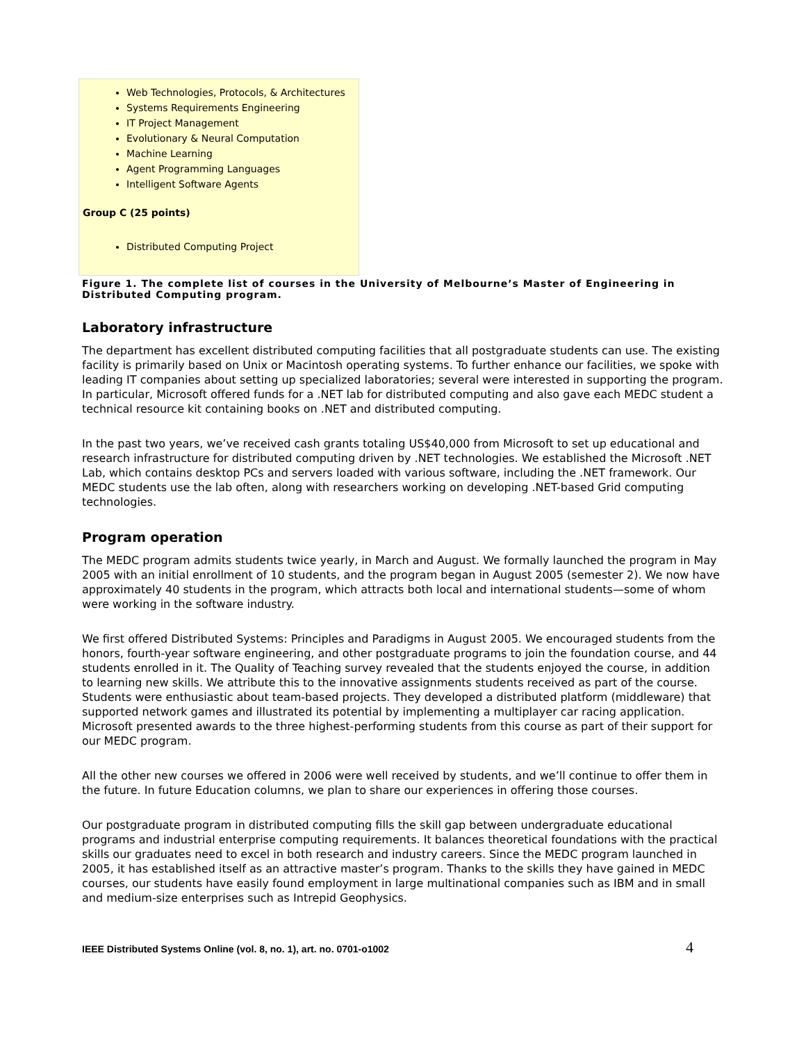Web Technologies, Protocols, & Architectures
Systems Requirements Engineering
IT Project Management
Evolutionary & Neural Computation
Machine Learning
Agent Programming Languages
Intelligent Software Agents
Group C (25 points)
Distributed Computing Project
Figure 1. The complete list of courses in the University of Melbourne’s Master of Engineering in Distributed Computing program.
Laboratory infrastructure
The department has excellent distributed computing facilities that all postgraduate students can use. The existing facility is primarily based on Unix or Macintosh operating systems. To further enhance our facilities, we spoke with leading IT companies about setting up specialized laboratories; several were interested in supporting the program. In particular, Microsoft offered funds for a .NET lab for distributed computing and also gave each MEDC student a technical resource kit containing books on .NET and distributed computing.
In the past two years, we’ve received cash grants totaling US$40,000 from Microsoft to set up educational and research infrastructure for distributed computing driven by .NET technologies. We established the Microsoft .NET Lab, which contains desktop PCs and servers loaded with various software, including the .NET framework. Our MEDC students use the lab often, along with researchers working on developing .NET-based Grid computing technologies.
Program operation
The MEDC program admits students twice yearly, in March and August. We formally launched the program in May 2005 with an initial enrollment of 10 students, and the program began in August 2005 (semester 2). We now have approximately 40 students in the program, which attracts both local and international students—some of whom were working in the software industry.
We first offered Distributed Systems: Principles and Paradigms in August 2005. We encouraged students from the honors, fourth-year software engineering, and other postgraduate programs to join the foundation course, and 44 students enrolled in it. The Quality of Teaching survey revealed that the students enjoyed the course, in addition to learning new skills. We attribute this to the innovative assignments students received as part of the course. Students were enthusiastic about team-based projects. They developed a distributed platform (middleware) that supported network games and illustrated its potential by implementing a multiplayer car racing application. Microsoft presented awards to the three highest-performing students from this course as part of their support for our MEDC program.
All the other new courses we offered in 2006 were well received by students, and we’ll continue to offer them in the future. In future Education columns, we plan to share our experiences in offering those courses.
Our postgraduate program in distributed computing fills the skill gap between undergraduate educational programs and industrial enterprise computing requirements. It balances theoretical foundations with the practical skills our graduates need to excel in both research and industry careers. Since the MEDC program launched in 2005, it has established itself as an attractive master’s program. Thanks to the skills they have gained in MEDC courses, our students have easily found employment in large multinational companies such as IBM and in small and medium-size enterprises such as Intrepid Geophysics.
IEEE Distributed Systems Online (vol. 8, no. 1), art. no. 0701-o1002 4